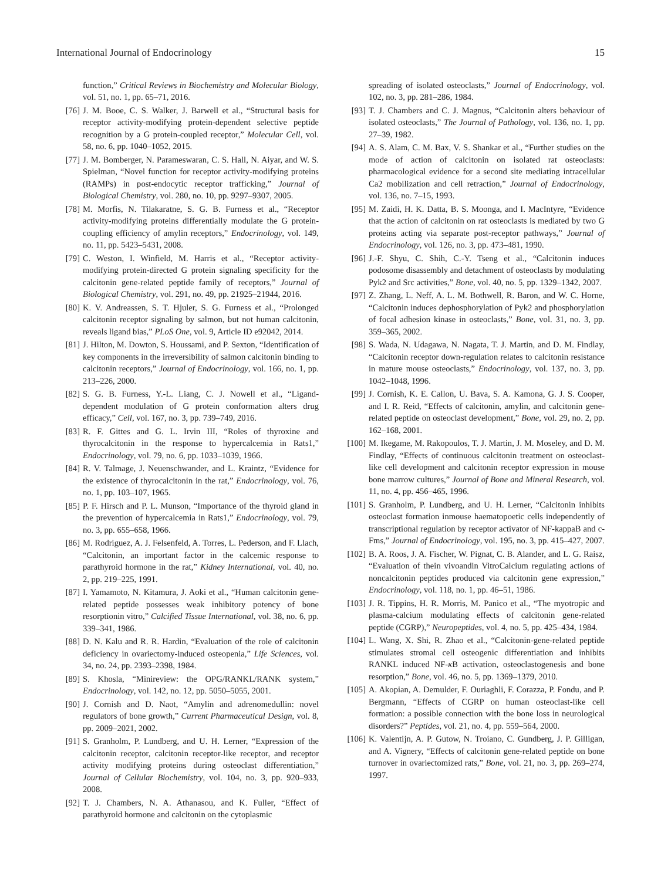International Journal of Endocrinology 15
function,” Critical Reviews in Biochemistry and Molecular Biology, vol. 51, no. 1, pp. 65–71, 2016.
[76] J. M. Booe, C. S. Walker, J. Barwell et al., “Structural basis for receptor activity-modifying protein-dependent selective peptide recognition by a G protein-coupled receptor,” Molecular Cell, vol. 58, no. 6, pp. 1040–1052, 2015.
[77] J. M. Bomberger, N. Parameswaran, C. S. Hall, N. Aiyar, and W. S. Spielman, “Novel function for receptor activity-modifying proteins (RAMPs) in post-endocytic receptor trafficking,” Journal of Biological Chemistry, vol. 280, no. 10, pp. 9297–9307, 2005.
[78] M. Morfis, N. Tilakaratne, S. G. B. Furness et al., “Receptor activity-modifying proteins differentially modulate the G protein-coupling efficiency of amylin receptors,” Endocrinology, vol. 149, no. 11, pp. 5423–5431, 2008.
[79] C. Weston, I. Winfield, M. Harris et al., “Receptor activity-modifying protein-directed G protein signaling specificity for the calcitonin gene-related peptide family of receptors,” Journal of Biological Chemistry, vol. 291, no. 49, pp. 21925–21944, 2016.
[80] K. V. Andreassen, S. T. Hjuler, S. G. Furness et al., “Prolonged calcitonin receptor signaling by salmon, but not human calcitonin, reveals ligand bias,” PLoS One, vol. 9, Article ID e92042, 2014.
[81] J. Hilton, M. Dowton, S. Houssami, and P. Sexton, “Identification of key components in the irreversibility of salmon calcitonin binding to calcitonin receptors,” Journal of Endocrinology, vol. 166, no. 1, pp. 213–226, 2000.
[82] S. G. B. Furness, Y.-L. Liang, C. J. Nowell et al., “Ligand-dependent modulation of G protein conformation alters drug efficacy,” Cell, vol. 167, no. 3, pp. 739–749, 2016.
[83] R. F. Gittes and G. L. Irvin III, “Roles of thyroxine and thyrocalcitonin in the response to hypercalcemia in Rats1,” Endocrinology, vol. 79, no. 6, pp. 1033–1039, 1966.
[84] R. V. Talmage, J. Neuenschwander, and L. Kraintz, “Evidence for the existence of thyrocalcitonin in the rat,” Endocrinology, vol. 76, no. 1, pp. 103–107, 1965.
[85] P. F. Hirsch and P. L. Munson, “Importance of the thyroid gland in the prevention of hypercalcemia in Rats1,” Endocrinology, vol. 79, no. 3, pp. 655–658, 1966.
[86] M. Rodriguez, A. J. Felsenfeld, A. Torres, L. Pederson, and F. Llach, “Calcitonin, an important factor in the calcemic response to parathyroid hormone in the rat,” Kidney International, vol. 40, no. 2, pp. 219–225, 1991.
[87] I. Yamamoto, N. Kitamura, J. Aoki et al., “Human calcitonin gene-related peptide possesses weak inhibitory potency of bone resorptionin vitro,” Calcified Tissue International, vol. 38, no. 6, pp. 339–341, 1986.
[88] D. N. Kalu and R. R. Hardin, “Evaluation of the role of calcitonin deficiency in ovariectomy-induced osteopenia,” Life Sciences, vol. 34, no. 24, pp. 2393–2398, 1984.
[89] S. Khosla, “Minireview: the OPG/RANKL/RANK system,” Endocrinology, vol. 142, no. 12, pp. 5050–5055, 2001.
[90] J. Cornish and D. Naot, “Amylin and adrenomedullin: novel regulators of bone growth,” Current Pharmaceutical Design, vol. 8, pp. 2009–2021, 2002.
[91] S. Granholm, P. Lundberg, and U. H. Lerner, “Expression of the calcitonin receptor, calcitonin receptor-like receptor, and receptor activity modifying proteins during osteoclast differentiation,” Journal of Cellular Biochemistry, vol. 104, no. 3, pp. 920–933, 2008.
[92] T. J. Chambers, N. A. Athanasou, and K. Fuller, “Effect of parathyroid hormone and calcitonin on the cytoplasmic
spreading of isolated osteoclasts,” Journal of Endocrinology, vol. 102, no. 3, pp. 281–286, 1984.
[93] T. J. Chambers and C. J. Magnus, “Calcitonin alters behaviour of isolated osteoclasts,” The Journal of Pathology, vol. 136, no. 1, pp. 27–39, 1982.
[94] A. S. Alam, C. M. Bax, V. S. Shankar et al., “Further studies on the mode of action of calcitonin on isolated rat osteoclasts: pharmacological evidence for a second site mediating intracellular Ca2 mobilization and cell retraction,” Journal of Endocrinology, vol. 136, no. 7–15, 1993.
[95] M. Zaidi, H. K. Datta, B. S. Moonga, and I. MacIntyre, “Evidence that the action of calcitonin on rat osteoclasts is mediated by two G proteins acting via separate post-receptor pathways,” Journal of Endocrinology, vol. 126, no. 3, pp. 473–481, 1990.
[96] J.-F. Shyu, C. Shih, C.-Y. Tseng et al., “Calcitonin induces podosome disassembly and detachment of osteoclasts by modulating Pyk2 and Src activities,” Bone, vol. 40, no. 5, pp. 1329–1342, 2007.
[97] Z. Zhang, L. Neff, A. L. M. Bothwell, R. Baron, and W. C. Horne, “Calcitonin induces dephosphorylation of Pyk2 and phosphorylation of focal adhesion kinase in osteoclasts,” Bone, vol. 31, no. 3, pp. 359–365, 2002.
[98] S. Wada, N. Udagawa, N. Nagata, T. J. Martin, and D. M. Findlay, “Calcitonin receptor down-regulation relates to calcitonin resistance in mature mouse osteoclasts,” Endocrinology, vol. 137, no. 3, pp. 1042–1048, 1996.
[99] J. Cornish, K. E. Callon, U. Bava, S. A. Kamona, G. J. S. Cooper, and I. R. Reid, “Effects of calcitonin, amylin, and calcitonin gene-related peptide on osteoclast development,” Bone, vol. 29, no. 2, pp. 162–168, 2001.
[100] M. Ikegame, M. Rakopoulos, T. J. Martin, J. M. Moseley, and D. M. Findlay, “Effects of continuous calcitonin treatment on osteoclast-like cell development and calcitonin receptor expression in mouse bone marrow cultures,” Journal of Bone and Mineral Research, vol. 11, no. 4, pp. 456–465, 1996.
[101] S. Granholm, P. Lundberg, and U. H. Lerner, “Calcitonin inhibits osteoclast formation inmouse haematopoetic cells independently of transcriptional regulation by receptor activator of NF-kappaB and c-Fms,” Journal of Endocrinology, vol. 195, no. 3, pp. 415–427, 2007.
[102] B. A. Roos, J. A. Fischer, W. Pignat, C. B. Alander, and L. G. Raisz, “Evaluation of thein vivoandin VitroCalcium regulating actions of noncalcitonin peptides produced via calcitonin gene expression,” Endocrinology, vol. 118, no. 1, pp. 46–51, 1986.
[103] J. R. Tippins, H. R. Morris, M. Panico et al., “The myotropic and plasma-calcium modulating effects of calcitonin gene-related peptide (CGRP),” Neuropeptides, vol. 4, no. 5, pp. 425–434, 1984.
[104] L. Wang, X. Shi, R. Zhao et al., “Calcitonin-gene-related peptide stimulates stromal cell osteogenic differentiation and inhibits RANKL induced NF-κ B activation, osteoclastogenesis and bone resorption,” Bone, vol. 46, no. 5, pp. 1369–1379, 2010.
[105] A. Akopian, A. Demulder, F. Ouriaghli, F. Corazza, P. Fondu, and P. Bergmann, “Effects of CGRP on human osteoclast-like cell formation: a possible connection with the bone loss in neurological disorders?” Peptides, vol. 21, no. 4, pp. 559–564, 2000.
[106] K. Valentijn, A. P. Gutow, N. Troiano, C. Gundberg, J. P. Gilligan, and A. Vignery, “Effects of calcitonin gene-related peptide on bone turnover in ovariectomized rats,” Bone, vol. 21, no. 3, pp. 269–274, 1997.